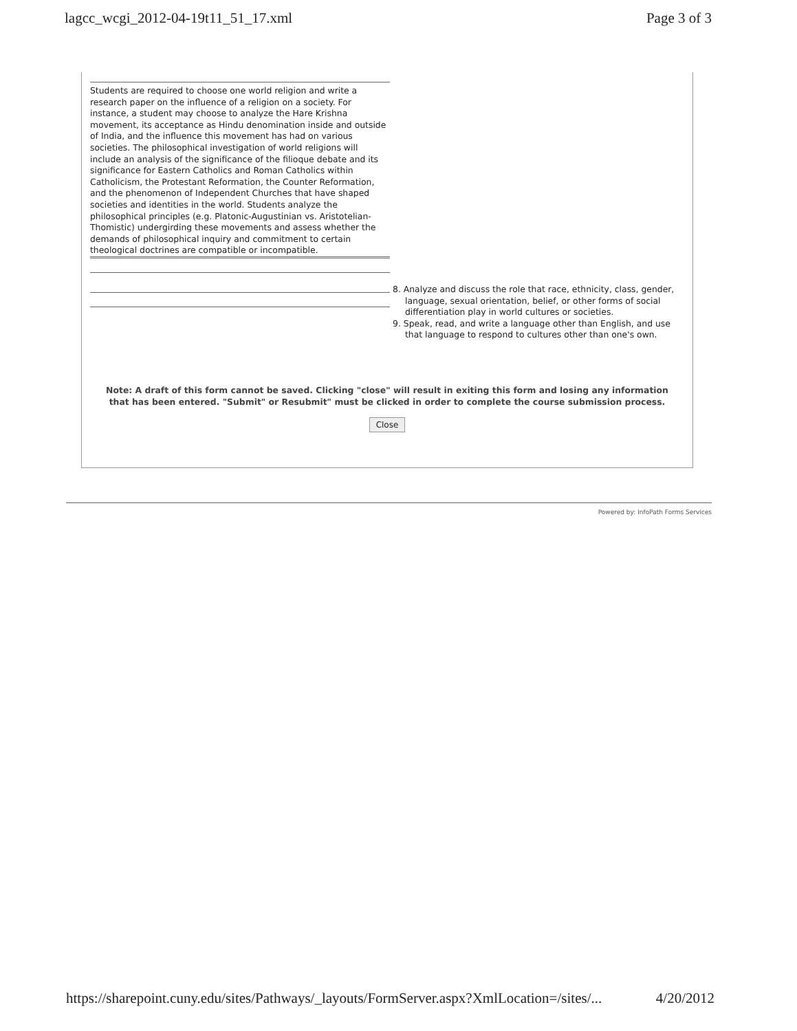lagcc_wcgi_2012-04-19t11_51_17.xml Page 3 of 3
Students are required to choose one world religion and write a research paper on the influence of a religion on a society. For instance, a student may choose to analyze the Hare Krishna movement, its acceptance as Hindu denomination inside and outside of India, and the influence this movement has had on various societies. The philosophical investigation of world religions will include an analysis of the significance of the filioque debate and its significance for Eastern Catholics and Roman Catholics within Catholicism, the Protestant Reformation, the Counter Reformation, and the phenomenon of Independent Churches that have shaped societies and identities in the world. Students analyze the philosophical principles (e.g. Platonic-Augustinian vs. Aristotelian-Thomistic) undergirding these movements and assess whether the demands of philosophical inquiry and commitment to certain theological doctrines are compatible or incompatible.
8. Analyze and discuss the role that race, ethnicity, class, gender, language, sexual orientation, belief, or other forms of social differentiation play in world cultures or societies.
9. Speak, read, and write a language other than English, and use that language to respond to cultures other than one's own.
Note: A draft of this form cannot be saved. Clicking "close" will result in exiting this form and losing any information that has been entered. "Submit" or Resubmit" must be clicked in order to complete the course submission process.
Close
Powered by: InfoPath Forms Services
https://sharepoint.cuny.edu/sites/Pathways/_layouts/FormServer.aspx?XmlLocation=/sites/... 4/20/2012